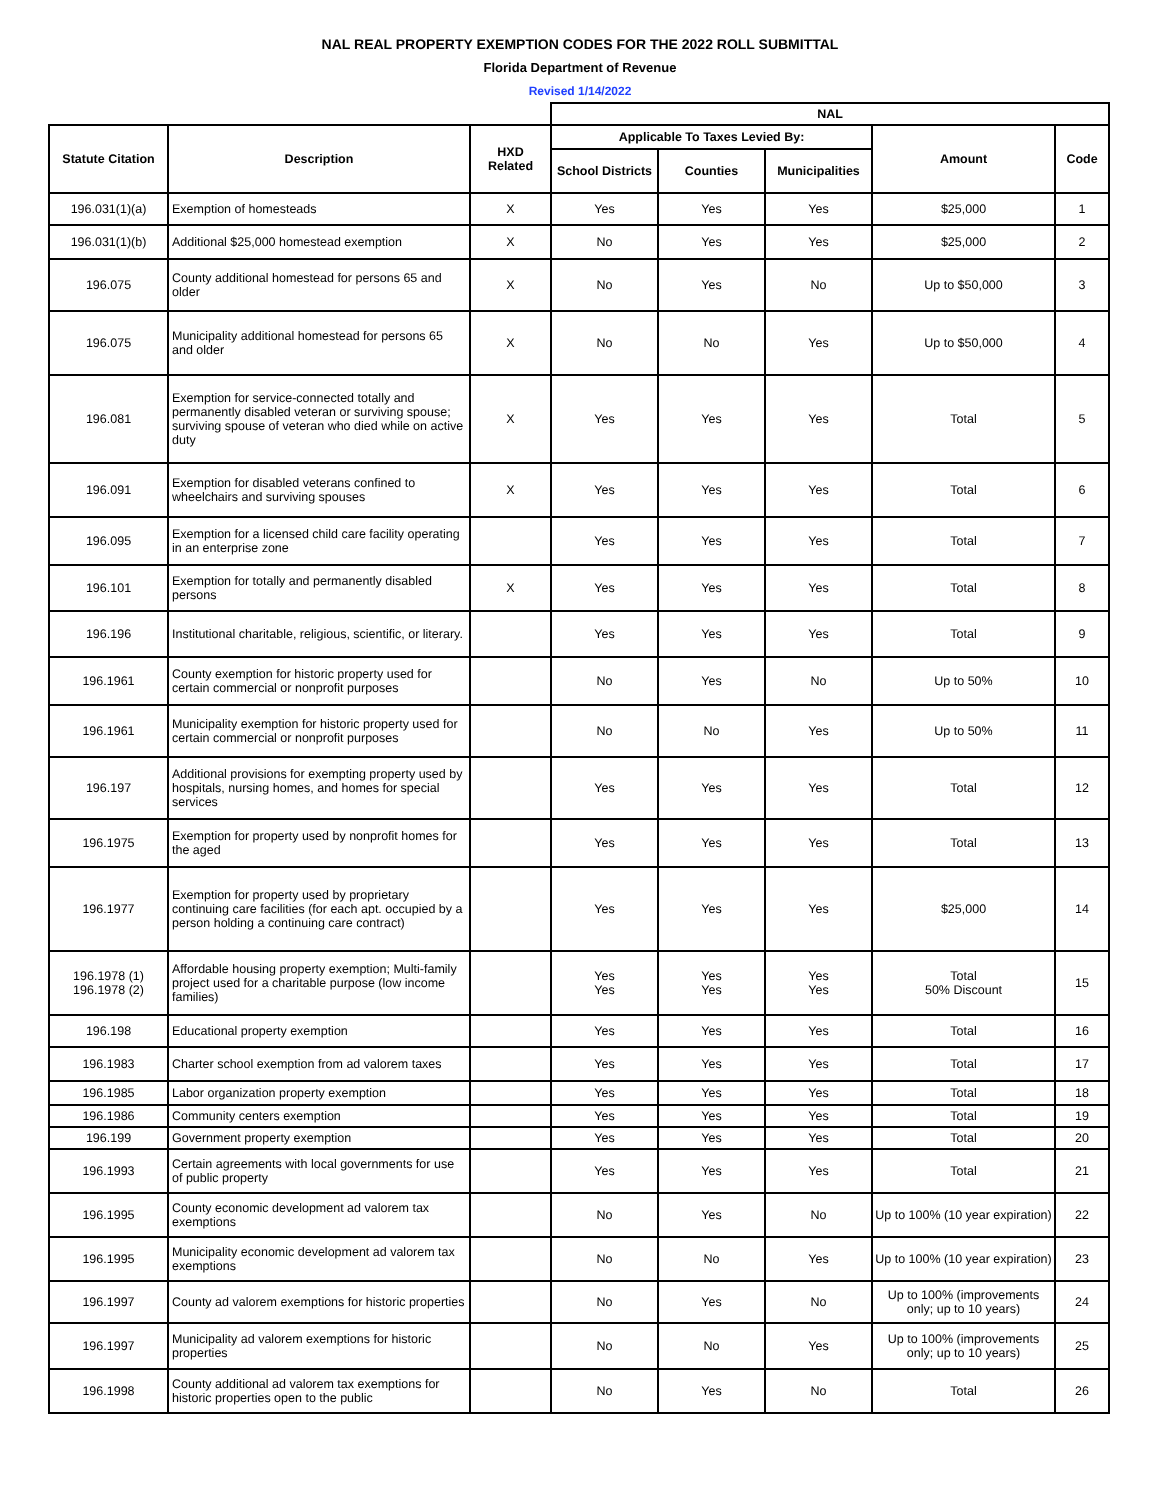NAL REAL PROPERTY EXEMPTION CODES FOR THE 2022 ROLL SUBMITTAL
Florida Department of Revenue
Revised 1/14/2022
| | | | NAL | | | | |
| --- | --- | --- | --- | --- | --- | --- | --- |
| Statute Citation | Description | HXD Related | Applicable To Taxes Levied By: | | | Amount | Code |
| | | | School Districts | Counties | Municipalities | | |
| 196.031(1)(a) | Exemption of homesteads | X | Yes | Yes | Yes | $25,000 | 1 |
| 196.031(1)(b) | Additional $25,000 homestead exemption | X | No | Yes | Yes | $25,000 | 2 |
| 196.075 | County additional homestead for persons 65 and older | X | No | Yes | No | Up to $50,000 | 3 |
| 196.075 | Municipality additional homestead for persons 65 and older | X | No | No | Yes | Up to $50,000 | 4 |
| 196.081 | Exemption for service-connected totally and permanently disabled veteran or surviving spouse; surviving spouse of veteran who died while on active duty | X | Yes | Yes | Yes | Total | 5 |
| 196.091 | Exemption for disabled veterans confined to wheelchairs and surviving spouses | X | Yes | Yes | Yes | Total | 6 |
| 196.095 | Exemption for a licensed child care facility operating in an enterprise zone | | Yes | Yes | Yes | Total | 7 |
| 196.101 | Exemption for totally and permanently disabled persons | X | Yes | Yes | Yes | Total | 8 |
| 196.196 | Institutional charitable, religious, scientific, or literary. | | Yes | Yes | Yes | Total | 9 |
| 196.1961 | County exemption for historic property used for certain commercial or nonprofit purposes | | No | Yes | No | Up to 50% | 10 |
| 196.1961 | Municipality exemption for historic property used for certain commercial or nonprofit purposes | | No | No | Yes | Up to 50% | 11 |
| 196.197 | Additional provisions for exempting property used by hospitals, nursing homes, and homes for special services | | Yes | Yes | Yes | Total | 12 |
| 196.1975 | Exemption for property used by nonprofit homes for the aged | | Yes | Yes | Yes | Total | 13 |
| 196.1977 | Exemption for property used by proprietary continuing care facilities (for each apt. occupied by a person holding a continuing care contract) | | Yes | Yes | Yes | $25,000 | 14 |
| 196.1978 (1) 196.1978 (2) | Affordable housing property exemption; Multi-family project used for a charitable purpose (low income families) | | Yes Yes | Yes Yes | Yes Yes | Total 50% Discount | 15 |
| 196.198 | Educational property exemption | | Yes | Yes | Yes | Total | 16 |
| 196.1983 | Charter school exemption from ad valorem taxes | | Yes | Yes | Yes | Total | 17 |
| 196.1985 | Labor organization property exemption | | Yes | Yes | Yes | Total | 18 |
| 196.1986 | Community centers exemption | | Yes | Yes | Yes | Total | 19 |
| 196.199 | Government property exemption | | Yes | Yes | Yes | Total | 20 |
| 196.1993 | Certain agreements with local governments for use of public property | | Yes | Yes | Yes | Total | 21 |
| 196.1995 | County economic development ad valorem tax exemptions | | No | Yes | No | Up to 100% (10 year expiration) | 22 |
| 196.1995 | Municipality economic development ad valorem tax exemptions | | No | No | Yes | Up to 100% (10 year expiration) | 23 |
| 196.1997 | County ad valorem exemptions for historic properties | | No | Yes | No | Up to 100% (improvements only; up to 10 years) | 24 |
| 196.1997 | Municipality ad valorem exemptions for historic properties | | No | No | Yes | Up to 100% (improvements only; up to 10 years) | 25 |
| 196.1998 | County additional ad valorem tax exemptions for historic properties open to the public | | No | Yes | No | Total | 26 |